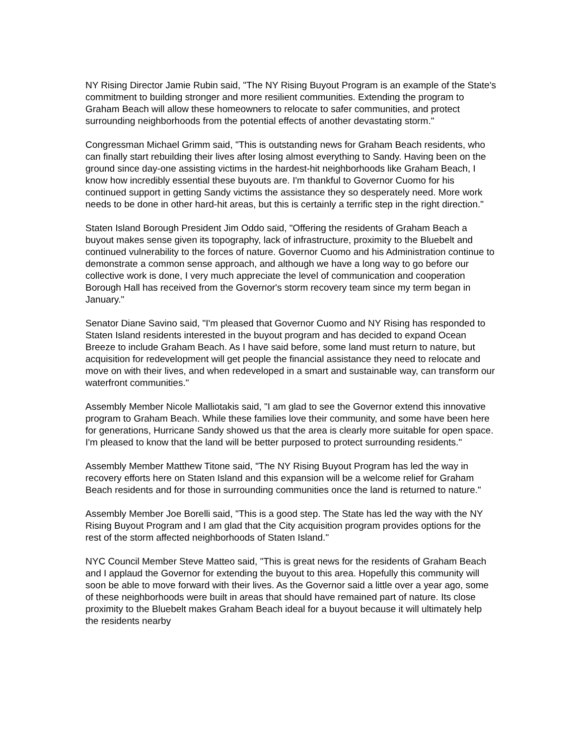NY Rising Director Jamie Rubin said, "The NY Rising Buyout Program is an example of the State's commitment to building stronger and more resilient communities. Extending the program to Graham Beach will allow these homeowners to relocate to safer communities, and protect surrounding neighborhoods from the potential effects of another devastating storm."
Congressman Michael Grimm said, "This is outstanding news for Graham Beach residents, who can finally start rebuilding their lives after losing almost everything to Sandy. Having been on the ground since day-one assisting victims in the hardest-hit neighborhoods like Graham Beach, I know how incredibly essential these buyouts are. I'm thankful to Governor Cuomo for his continued support in getting Sandy victims the assistance they so desperately need. More work needs to be done in other hard-hit areas, but this is certainly a terrific step in the right direction."
Staten Island Borough President Jim Oddo said, "Offering the residents of Graham Beach a buyout makes sense given its topography, lack of infrastructure, proximity to the Bluebelt and continued vulnerability to the forces of nature. Governor Cuomo and his Administration continue to demonstrate a common sense approach, and although we have a long way to go before our collective work is done, I very much appreciate the level of communication and cooperation Borough Hall has received from the Governor's storm recovery team since my term began in January."
Senator Diane Savino said, "I'm pleased that Governor Cuomo and NY Rising has responded to Staten Island residents interested in the buyout program and has decided to expand Ocean Breeze to include Graham Beach. As I have said before, some land must return to nature, but acquisition for redevelopment will get people the financial assistance they need to relocate and move on with their lives, and when redeveloped in a smart and sustainable way, can transform our waterfront communities."
Assembly Member Nicole Malliotakis said, "I am glad to see the Governor extend this innovative program to Graham Beach. While these families love their community, and some have been here for generations, Hurricane Sandy showed us that the area is clearly more suitable for open space. I'm pleased to know that the land will be better purposed to protect surrounding residents."
Assembly Member Matthew Titone said, "The NY Rising Buyout Program has led the way in recovery efforts here on Staten Island and this expansion will be a welcome relief for Graham Beach residents and for those in surrounding communities once the land is returned to nature."
Assembly Member Joe Borelli said, "This is a good step. The State has led the way with the NY Rising Buyout Program and I am glad that the City acquisition program provides options for the rest of the storm affected neighborhoods of Staten Island."
NYC Council Member Steve Matteo said, "This is great news for the residents of Graham Beach and I applaud the Governor for extending the buyout to this area. Hopefully this community will soon be able to move forward with their lives. As the Governor said a little over a year ago, some of these neighborhoods were built in areas that should have remained part of nature. Its close proximity to the Bluebelt makes Graham Beach ideal for a buyout because it will ultimately help the residents nearby